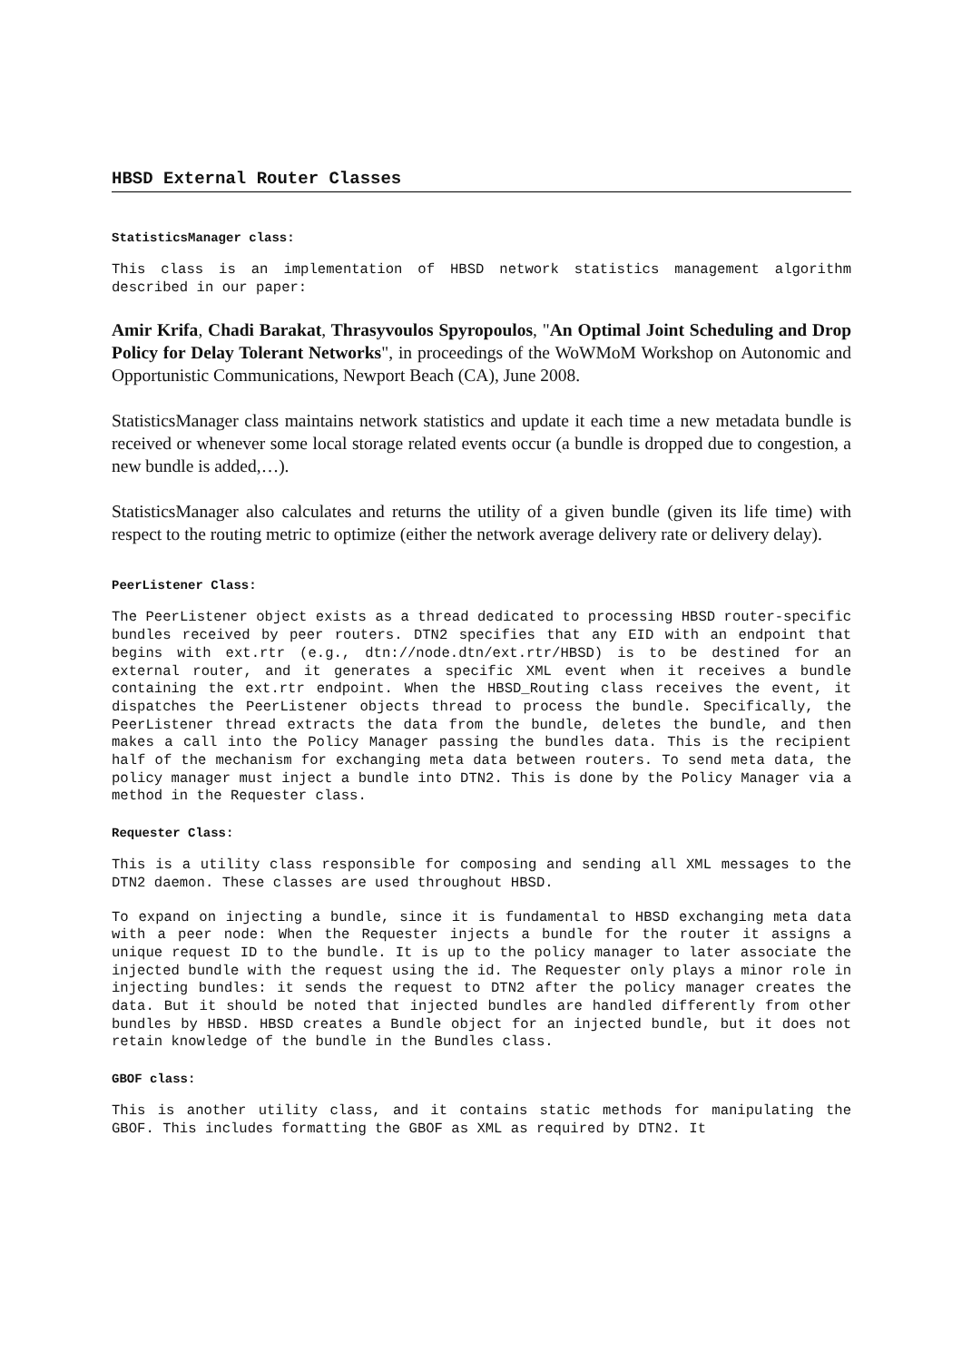HBSD External Router Classes
StatisticsManager class:
This class is an implementation of HBSD network statistics management algorithm described in our paper:
Amir Krifa, Chadi Barakat, Thrasyvoulos Spyropoulos, "An Optimal Joint Scheduling and Drop Policy for Delay Tolerant Networks", in proceedings of the WoWMoM Workshop on Autonomic and Opportunistic Communications, Newport Beach (CA), June 2008.
StatisticsManager class maintains network statistics and update it each time a new metadata bundle is received or whenever some local storage related events occur (a bundle is dropped due to congestion, a new bundle is added,…).
StatisticsManager also calculates and returns the utility of a given bundle (given its life time) with respect to the routing metric to optimize (either the network average delivery rate or delivery delay).
PeerListener Class:
The PeerListener object exists as a thread dedicated to processing HBSD router-specific bundles received by peer routers. DTN2 specifies that any EID with an endpoint that begins with ext.rtr (e.g., dtn://node.dtn/ext.rtr/HBSD) is to be destined for an external router, and it generates a specific XML event when it receives a bundle containing the ext.rtr endpoint. When the HBSD_Routing class receives the event, it dispatches the PeerListener objects thread to process the bundle. Specifically, the PeerListener thread extracts the data from the bundle, deletes the bundle, and then makes a call into the Policy Manager passing the bundles data. This is the recipient half of the mechanism for exchanging meta data between routers. To send meta data, the policy manager must inject a bundle into DTN2. This is done by the Policy Manager via a method in the Requester class.
Requester Class:
This is a utility class responsible for composing and sending all XML messages to the DTN2 daemon. These classes are used throughout HBSD.
To expand on injecting a bundle, since it is fundamental to HBSD exchanging meta data with a peer node: When the Requester injects a bundle for the router it assigns a unique request ID to the bundle. It is up to the policy manager to later associate the injected bundle with the request using the id. The Requester only plays a minor role in injecting bundles: it sends the request to DTN2 after the policy manager creates the data. But it should be noted that injected bundles are handled differently from other bundles by HBSD. HBSD creates a Bundle object for an injected bundle, but it does not retain knowledge of the bundle in the Bundles class.
GBOF class:
This is another utility class, and it contains static methods for manipulating the GBOF. This includes formatting the GBOF as XML as required by DTN2. It